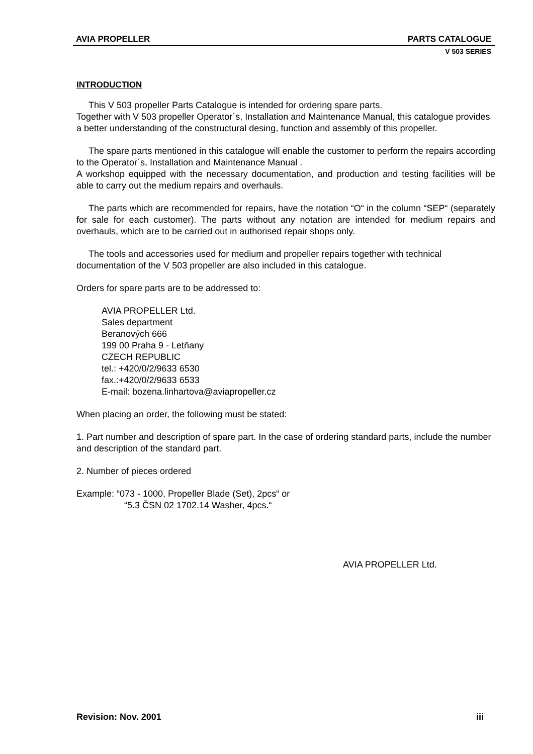AVIA PROPELLER PARTS CATALOGUE
V 503 SERIES
INTRODUCTION
This V 503 propeller Parts Catalogue is intended for ordering spare parts.
Together with V 503 propeller Operator´s, Installation and Maintenance Manual, this catalogue provides a better understanding of the constructural desing, function and assembly of this propeller.
The spare parts mentioned in this catalogue will enable the customer to perform the repairs according to the Operator´s, Installation and Maintenance Manual .
A workshop equipped with the necessary documentation, and production and testing facilities will be able to carry out the medium repairs and overhauls.
The parts which are recommended for repairs, have the notation “O“ in the column “SEP“ (separately for sale for each customer). The parts without any notation are intended for medium repairs and overhauls, which are to be carried out in authorised repair shops only.
The tools and accessories used for medium and propeller repairs together with technical documentation of the V 503 propeller are also included in this catalogue.
Orders for spare parts are to be addressed to:
AVIA PROPELLER Ltd.
Sales department
Beranových 666
199 00 Praha 9 - Letňany
CZECH REPUBLIC
tel.: +420/0/2/9633 6530
fax.:+420/0/2/9633 6533
E-mail: bozena.linhartova@aviapropeller.cz
When placing an order, the following must be stated:
1. Part number and description of spare part. In the case of ordering standard parts, include the number and description of the standard part.
2. Number of pieces ordered
Example: “073 - 1000, Propeller Blade (Set), 2pcs“ or
“5.3 ČSN 02 1702.14 Washer, 4pcs.“
AVIA PROPELLER Ltd.
Revision: Nov. 2001 iii